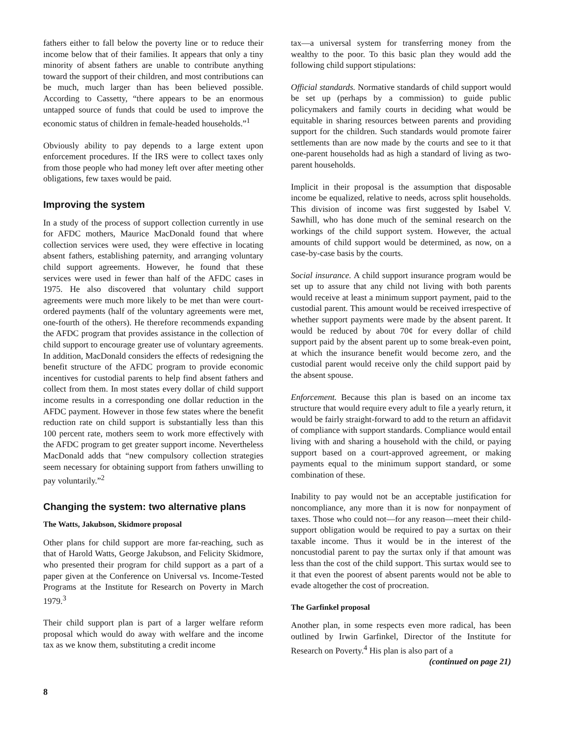fathers either to fall below the poverty line or to reduce their income below that of their families. It appears that only a tiny minority of absent fathers are unable to contribute anything toward the support of their children, and most contributions can be much, much larger than has been believed possible. According to Cassetty, “there appears to be an enormous untapped source of funds that could be used to improve the economic status of children in female-headed households.”<sup>1</sup>
Obviously ability to pay depends to a large extent upon enforcement procedures. If the IRS were to collect taxes only from those people who had money left over after meeting other obligations, few taxes would be paid.
Improving the system
In a study of the process of support collection currently in use for AFDC mothers, Maurice MacDonald found that where collection services were used, they were effective in locating absent fathers, establishing paternity, and arranging voluntary child support agreements. However, he found that these services were used in fewer than half of the AFDC cases in 1975. He also discovered that voluntary child support agreements were much more likely to be met than were court-ordered payments (half of the voluntary agreements were met, one-fourth of the others). He therefore recommends expanding the AFDC program that provides assistance in the collection of child support to encourage greater use of voluntary agreements. In addition, MacDonald considers the effects of redesigning the benefit structure of the AFDC program to provide economic incentives for custodial parents to help find absent fathers and collect from them. In most states every dollar of child support income results in a corresponding one dollar reduction in the AFDC payment. However in those few states where the benefit reduction rate on child support is substantially less than this 100 percent rate, mothers seem to work more effectively with the AFDC program to get greater support income. Nevertheless MacDonald adds that “new compulsory collection strategies seem necessary for obtaining support from fathers unwilling to pay voluntarily.”<sup>2</sup>
Changing the system: two alternative plans
The Watts, Jakubson, Skidmore proposal
Other plans for child support are more far-reaching, such as that of Harold Watts, George Jakubson, and Felicity Skidmore, who presented their program for child support as a part of a paper given at the Conference on Universal vs. Income-Tested Programs at the Institute for Research on Poverty in March 1979.<sup>3</sup>
Their child support plan is part of a larger welfare reform proposal which would do away with welfare and the income tax as we know them, substituting a credit income
tax—a universal system for transferring money from the wealthy to the poor. To this basic plan they would add the following child support stipulations:
Official standards. Normative standards of child support would be set up (perhaps by a commission) to guide public policymakers and family courts in deciding what would be equitable in sharing resources between parents and providing support for the children. Such standards would promote fairer settlements than are now made by the courts and see to it that one-parent households had as high a standard of living as two-parent households.
Implicit in their proposal is the assumption that disposable income be equalized, relative to needs, across split households. This division of income was first suggested by Isabel V. Sawhill, who has done much of the seminal research on the workings of the child support system. However, the actual amounts of child support would be determined, as now, on a case-by-case basis by the courts.
Social insurance. A child support insurance program would be set up to assure that any child not living with both parents would receive at least a minimum support payment, paid to the custodial parent. This amount would be received irrespective of whether support payments were made by the absent parent. It would be reduced by about 70¢ for every dollar of child support paid by the absent parent up to some break-even point, at which the insurance benefit would become zero, and the custodial parent would receive only the child support paid by the absent spouse.
Enforcement. Because this plan is based on an income tax structure that would require every adult to file a yearly return, it would be fairly straight-forward to add to the return an affidavit of compliance with support standards. Compliance would entail living with and sharing a household with the child, or paying support based on a court-approved agreement, or making payments equal to the minimum support standard, or some combination of these.
Inability to pay would not be an acceptable justification for noncompliance, any more than it is now for nonpayment of taxes. Those who could not—for any reason—meet their child-support obligation would be required to pay a surtax on their taxable income. Thus it would be in the interest of the noncustodial parent to pay the surtax only if that amount was less than the cost of the child support. This surtax would see to it that even the poorest of absent parents would not be able to evade altogether the cost of procreation.
The Garfinkel proposal
Another plan, in some respects even more radical, has been outlined by Irwin Garfinkel, Director of the Institute for Research on Poverty.<sup>4</sup> His plan is also part of a
(continued on page 21)
8